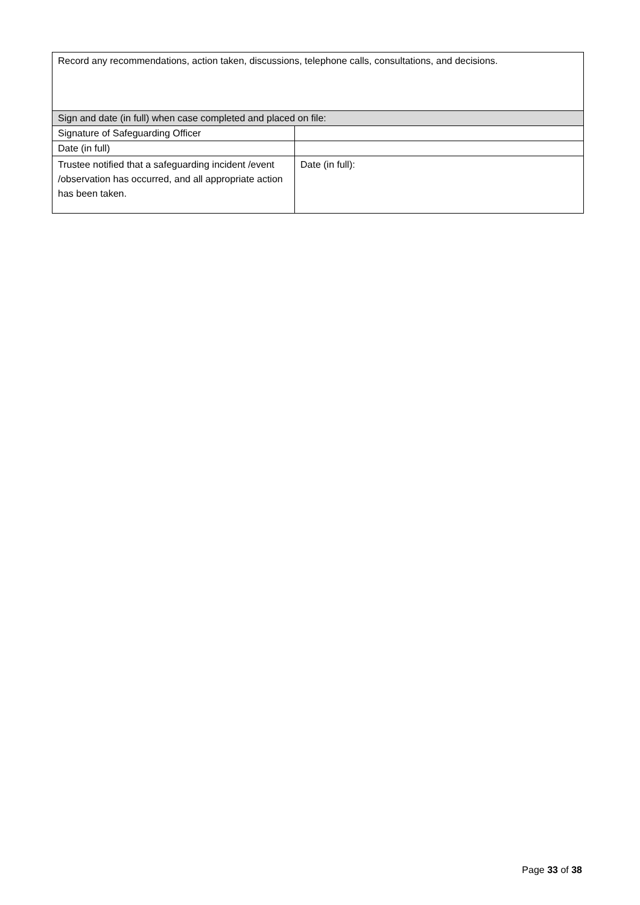| Record any recommendations, action taken, discussions, telephone calls, consultations, and decisions. | |
| Sign and date (in full) when case completed and placed on file: | |
| Signature of Safeguarding Officer | |
| Date (in full) | |
| Trustee notified that a safeguarding incident /event /observation has occurred, and all appropriate action has been taken. | Date (in full): |
Page 33 of 38